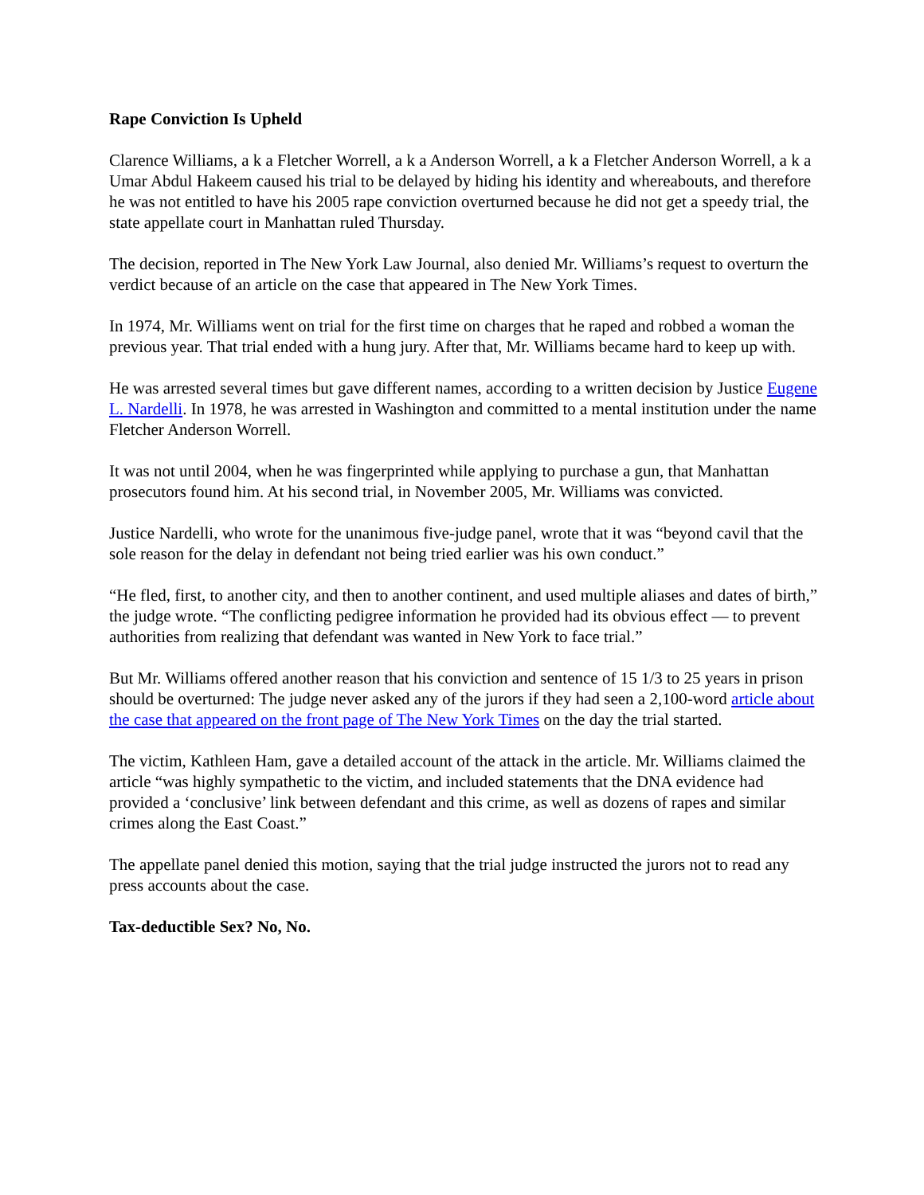Rape Conviction Is Upheld
Clarence Williams, a k a Fletcher Worrell, a k a Anderson Worrell, a k a Fletcher Anderson Worrell, a k a Umar Abdul Hakeem caused his trial to be delayed by hiding his identity and whereabouts, and therefore he was not entitled to have his 2005 rape conviction overturned because he did not get a speedy trial, the state appellate court in Manhattan ruled Thursday.
The decision, reported in The New York Law Journal, also denied Mr. Williams’s request to overturn the verdict because of an article on the case that appeared in The New York Times.
In 1974, Mr. Williams went on trial for the first time on charges that he raped and robbed a woman the previous year. That trial ended with a hung jury. After that, Mr. Williams became hard to keep up with.
He was arrested several times but gave different names, according to a written decision by Justice Eugene L. Nardelli. In 1978, he was arrested in Washington and committed to a mental institution under the name Fletcher Anderson Worrell.
It was not until 2004, when he was fingerprinted while applying to purchase a gun, that Manhattan prosecutors found him. At his second trial, in November 2005, Mr. Williams was convicted.
Justice Nardelli, who wrote for the unanimous five-judge panel, wrote that it was “beyond cavil that the sole reason for the delay in defendant not being tried earlier was his own conduct.”
“He fled, first, to another city, and then to another continent, and used multiple aliases and dates of birth,” the judge wrote. “The conflicting pedigree information he provided had its obvious effect — to prevent authorities from realizing that defendant was wanted in New York to face trial.”
But Mr. Williams offered another reason that his conviction and sentence of 15 1/3 to 25 years in prison should be overturned: The judge never asked any of the jurors if they had seen a 2,100-word article about the case that appeared on the front page of The New York Times on the day the trial started.
The victim, Kathleen Ham, gave a detailed account of the attack in the article. Mr. Williams claimed the article “was highly sympathetic to the victim, and included statements that the DNA evidence had provided a ‘conclusive’ link between defendant and this crime, as well as dozens of rapes and similar crimes along the East Coast.”
The appellate panel denied this motion, saying that the trial judge instructed the jurors not to read any press accounts about the case.
Tax-deductible Sex? No, No.